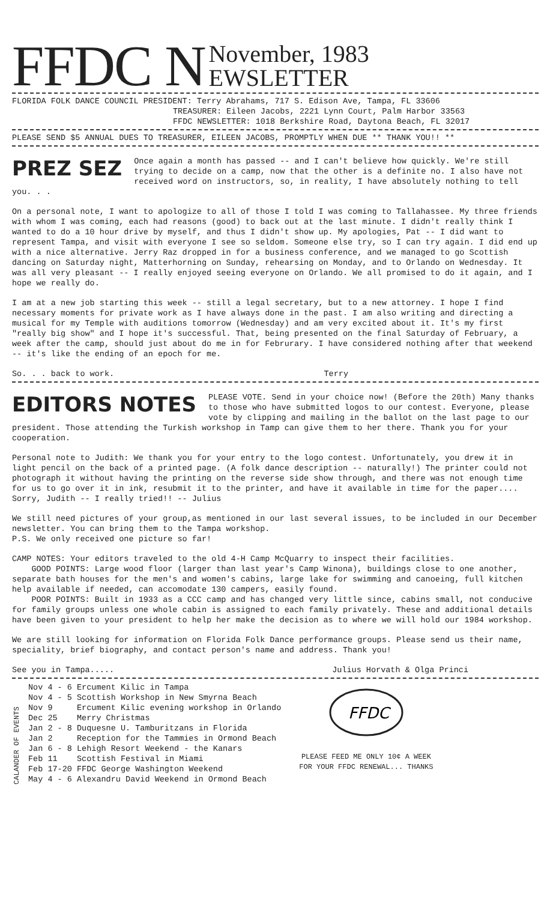FFDC N November, 1983
EWSLETTER
FLORIDA FOLK DANCE COUNCIL PRESIDENT: Terry Abrahams, 717 S. Edison Ave, Tampa, FL 33606
TREASURER: Eileen Jacobs, 2221 Lynn Court, Palm Harbor 33563
FFDC NEWSLETTER: 1018 Berkshire Road, Daytona Beach, FL 32017
PLEASE SEND $5 ANNUAL DUES TO TREASURER, EILEEN JACOBS, PROMPTLY WHEN DUE ** THANK YOU!! **
PREZ SEZ
Once again a month has passed -- and I can't believe how quickly. We're still trying to decide on a camp, now that the other is a definite no. I also have not received word on instructors, so, in reality, I have absolutely nothing to tell you. . .
On a personal note, I want to apologize to all of those I told I was coming to Tallahassee. My three friends with whom I was coming, each had reasons (good) to back out at the last minute. I didn't really think I wanted to do a 10 hour drive by myself, and thus I didn't show up. My apologies, Pat -- I did want to represent Tampa, and visit with everyone I see so seldom. Someone else try, so I can try again. I did end up with a nice alternative. Jerry Raz dropped in for a business conference, and we managed to go Scottish dancing on Saturday night, Matterhorning on Sunday, rehearsing on Monday, and to Orlando on Wednesday. It was all very pleasant -- I really enjoyed seeing everyone on Orlando. We all promised to do it again, and I hope we really do.
I am at a new job starting this week -- still a legal secretary, but to a new attorney. I hope I find necessary moments for private work as I have always done in the past. I am also writing and directing a musical for my Temple with auditions tomorrow (Wednesday) and am very excited about it. It's my first "really big show" and I hope it's successful. That, being presented on the final Saturday of February, a week after the camp, should just about do me in for Februrary. I have considered nothing after that weekend -- it's like the ending of an epoch for me.
So. . . back to work. Terry
EDITORS NOTES
PLEASE VOTE. Send in your choice now! (Before the 20th) Many thanks to those who have submitted logos to our contest. Everyone, please vote by clipping and mailing in the ballot on the last page to our president. Those attending the Turkish workshop in Tamp can give them to her there. Thank you for your cooperation.
Personal note to Judith: We thank you for your entry to the logo contest. Unfortunately, you drew it in light pencil on the back of a printed page. (A folk dance description -- naturally!) The printer could not photograph it without having the printing on the reverse side show through, and there was not enough time for us to go over it in ink, resubmit it to the printer, and have it available in time for the paper.... Sorry, Judith -- I really tried!! -- Julius
We still need pictures of your group,as mentioned in our last several issues, to be included in our December newsletter. You can bring them to the Tampa workshop.
P.S. We only received one picture so far!
CAMP NOTES: Your editors traveled to the old 4-H Camp McQuarry to inspect their facilities.
GOOD POINTS: Large wood floor (larger than last year's Camp Winona), buildings close to one another, separate bath houses for the men's and women's cabins, large lake for swimming and canoeing, full kitchen help available if needed, can accomodate 130 campers, easily found.
POOR POINTS: Built in 1933 as a CCC camp and has changed very little since, cabins small, not conducive for family groups unless one whole cabin is assigned to each family privately. These and additional details have been given to your president to help her make the decision as to where we will hold our 1984 workshop.
We are still looking for information on Florida Folk Dance performance groups. Please send us their name, speciality, brief biography, and contact person's name and address. Thank you!
See you in Tampa..... Julius Horvath & Olga Princi
CALANDER OF EVENTS
Nov 4 - 6 Ercument Kilic in Tampa
Nov 4 - 5 Scottish Workshop in New Smyrna Beach
Nov 9 Ercument Kilic evening workshop in Orlando
Dec 25 Merry Christmas
Jan 2 - 8 Duquesne U. Tamburitzans in Florida
Jan 2 Reception for the Tammies in Ormond Beach
Jan 6 - 8 Lehigh Resort Weekend - the Kanars
Feb 11 Scottish Festival in Miami
Feb 17-20 FFDC George Washington Weekend
May 4 - 6 Alexandru David Weekend in Ormond Beach
FFDC
PLEASE FEED ME ONLY 10¢ A WEEK
FOR YOUR FFDC RENEWAL... THANKS